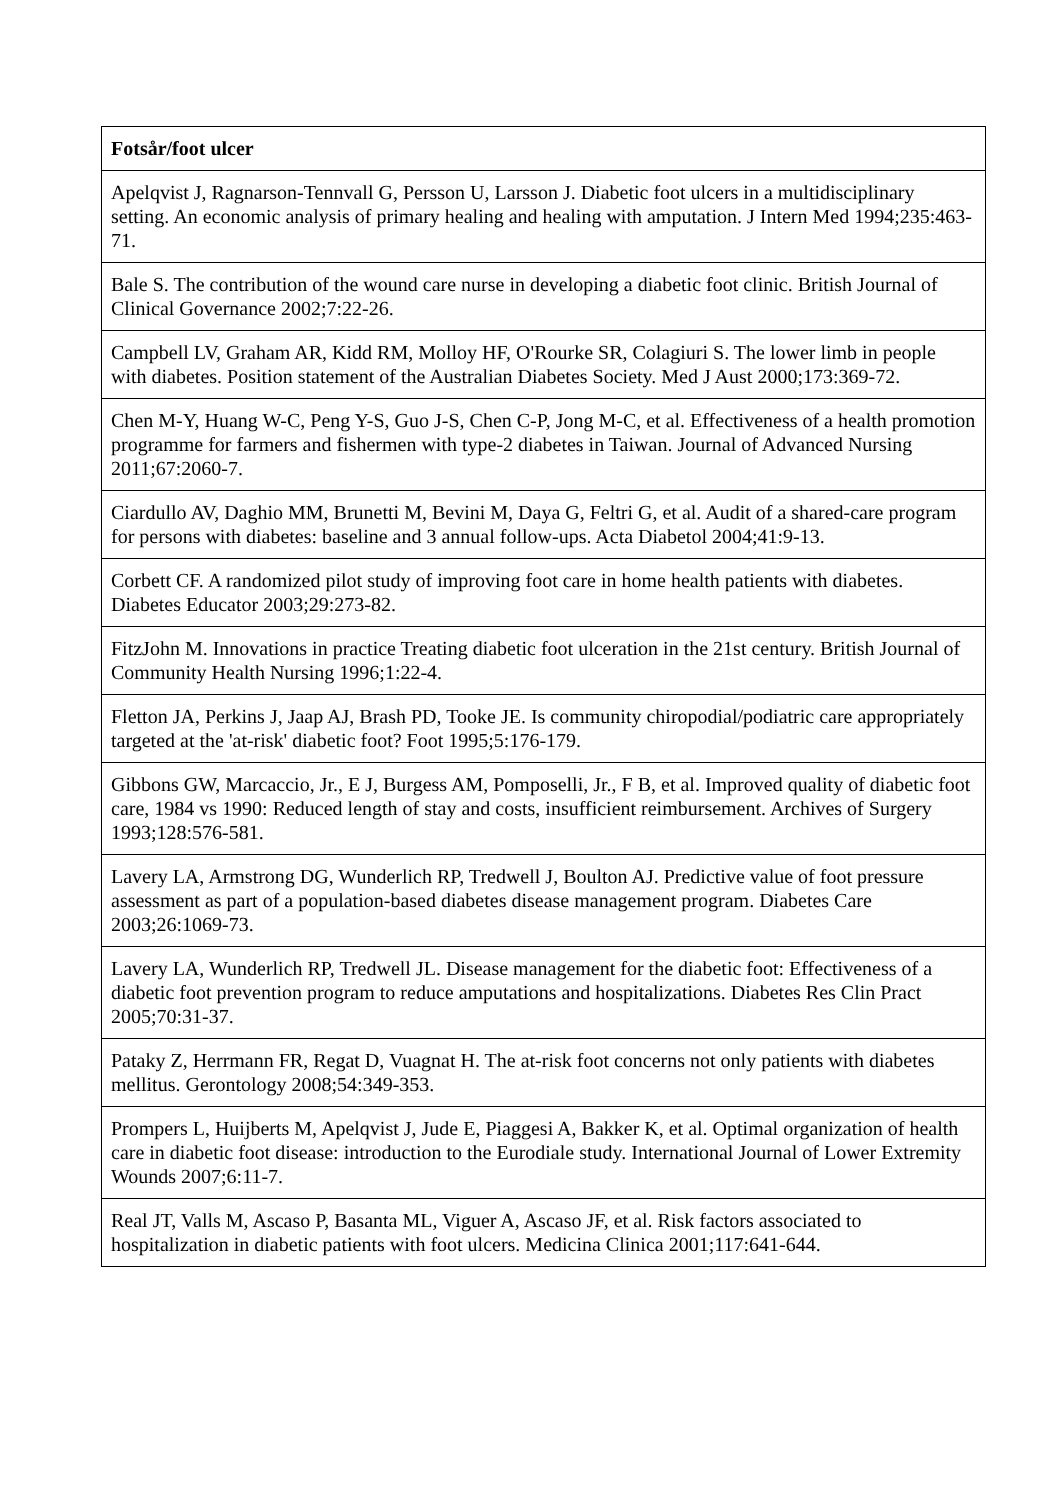| Fotsår/foot ulcer |
| Apelqvist J, Ragnarson-Tennvall G, Persson U, Larsson J. Diabetic foot ulcers in a multidisciplinary setting. An economic analysis of primary healing and healing with amputation. J Intern Med 1994;235:463-71. |
| Bale S. The contribution of the wound care nurse in developing a diabetic foot clinic. British Journal of Clinical Governance 2002;7:22-26. |
| Campbell LV, Graham AR, Kidd RM, Molloy HF, O'Rourke SR, Colagiuri S. The lower limb in people with diabetes. Position statement of the Australian Diabetes Society. Med J Aust 2000;173:369-72. |
| Chen M-Y, Huang W-C, Peng Y-S, Guo J-S, Chen C-P, Jong M-C, et al. Effectiveness of a health promotion programme for farmers and fishermen with type-2 diabetes in Taiwan. Journal of Advanced Nursing 2011;67:2060-7. |
| Ciardullo AV, Daghio MM, Brunetti M, Bevini M, Daya G, Feltri G, et al. Audit of a shared-care program for persons with diabetes: baseline and 3 annual follow-ups. Acta Diabetol 2004;41:9-13. |
| Corbett CF. A randomized pilot study of improving foot care in home health patients with diabetes. Diabetes Educator 2003;29:273-82. |
| FitzJohn M. Innovations in practice Treating diabetic foot ulceration in the 21st century. British Journal of Community Health Nursing 1996;1:22-4. |
| Fletton JA, Perkins J, Jaap AJ, Brash PD, Tooke JE. Is community chiropodial/podiatric care appropriately targeted at the 'at-risk' diabetic foot? Foot 1995;5:176-179. |
| Gibbons GW, Marcaccio, Jr., E J, Burgess AM, Pomposelli, Jr., F B, et al. Improved quality of diabetic foot care, 1984 vs 1990: Reduced length of stay and costs, insufficient reimbursement. Archives of Surgery 1993;128:576-581. |
| Lavery LA, Armstrong DG, Wunderlich RP, Tredwell J, Boulton AJ. Predictive value of foot pressure assessment as part of a population-based diabetes disease management program. Diabetes Care 2003;26:1069-73. |
| Lavery LA, Wunderlich RP, Tredwell JL. Disease management for the diabetic foot: Effectiveness of a diabetic foot prevention program to reduce amputations and hospitalizations. Diabetes Res Clin Pract 2005;70:31-37. |
| Pataky Z, Herrmann FR, Regat D, Vuagnat H. The at-risk foot concerns not only patients with diabetes mellitus. Gerontology 2008;54:349-353. |
| Prompers L, Huijberts M, Apelqvist J, Jude E, Piaggesi A, Bakker K, et al. Optimal organization of health care in diabetic foot disease: introduction to the Eurodiale study. International Journal of Lower Extremity Wounds 2007;6:11-7. |
| Real JT, Valls M, Ascaso P, Basanta ML, Viguer A, Ascaso JF, et al. Risk factors associated to hospitalization in diabetic patients with foot ulcers. Medicina Clinica 2001;117:641-644. |